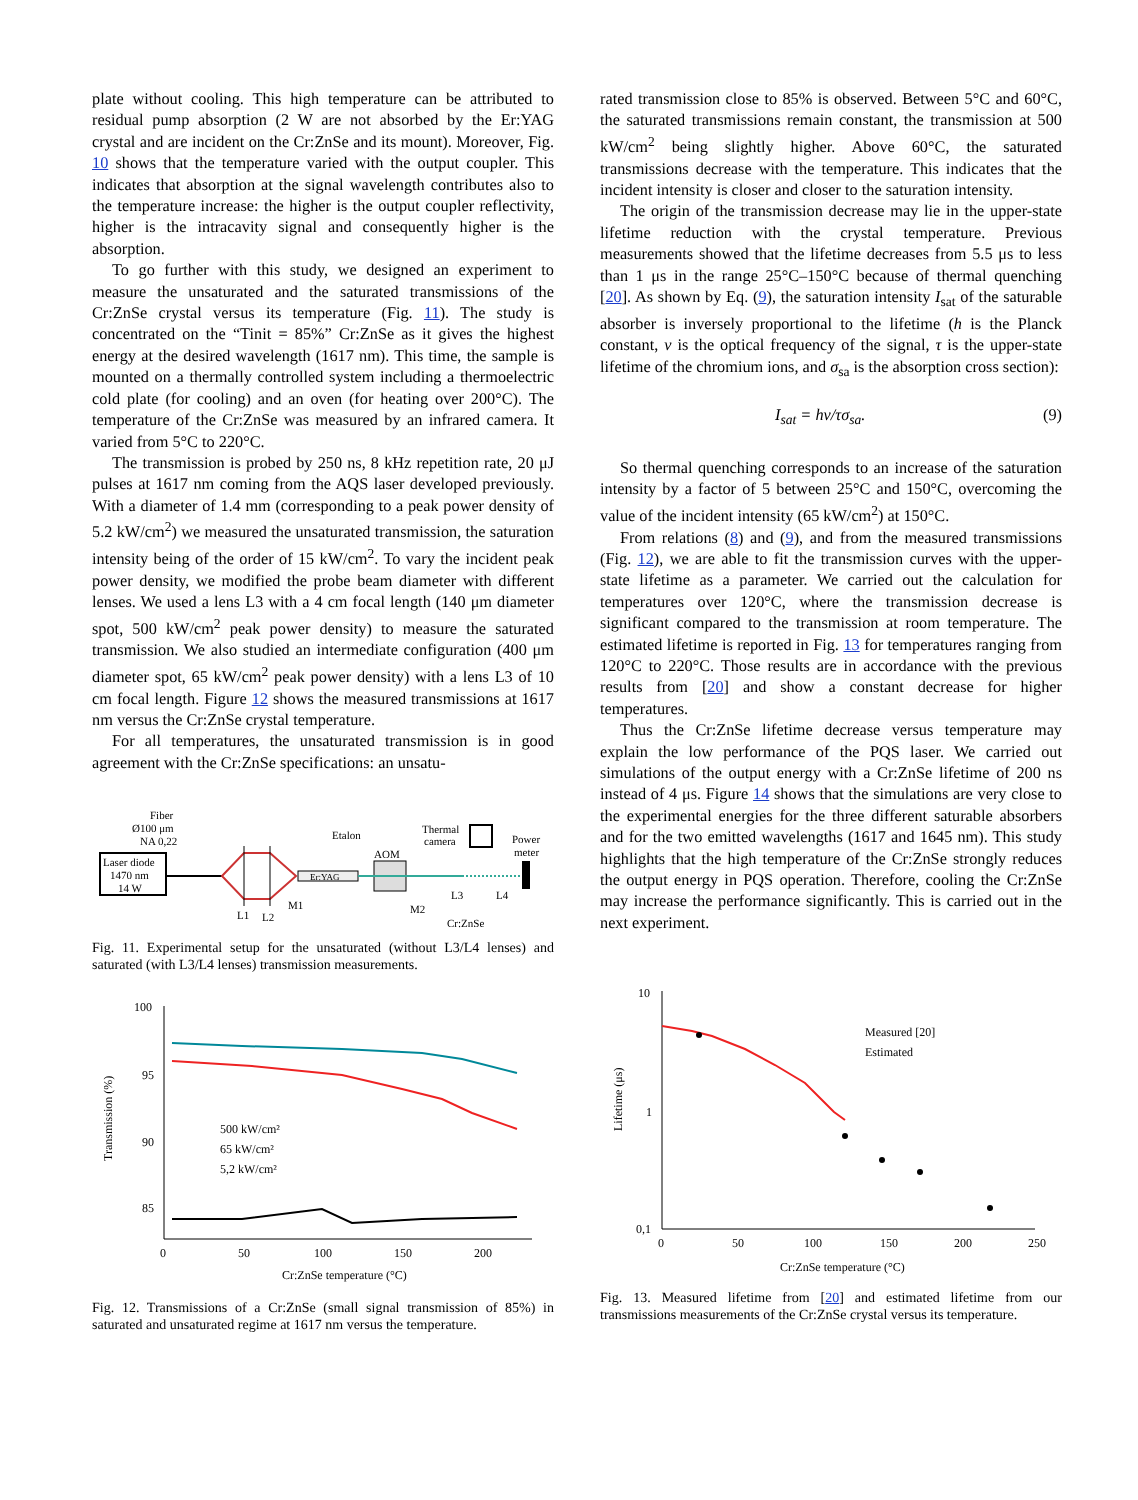plate without cooling. This high temperature can be attributed to residual pump absorption (2 W are not absorbed by the Er:YAG crystal and are incident on the Cr:ZnSe and its mount). Moreover, Fig. 10 shows that the temperature varied with the output coupler. This indicates that absorption at the signal wavelength contributes also to the temperature increase: the higher is the output coupler reflectivity, higher is the intracavity signal and consequently higher is the absorption.
To go further with this study, we designed an experiment to measure the unsaturated and the saturated transmissions of the Cr:ZnSe crystal versus its temperature (Fig. 11). The study is concentrated on the “Tinit = 85%” Cr:ZnSe as it gives the highest energy at the desired wavelength (1617 nm). This time, the sample is mounted on a thermally controlled system including a thermoelectric cold plate (for cooling) and an oven (for heating over 200°C). The temperature of the Cr:ZnSe was measured by an infrared camera. It varied from 5°C to 220°C.
The transmission is probed by 250 ns, 8 kHz repetition rate, 20 μJ pulses at 1617 nm coming from the AQS laser developed previously. With a diameter of 1.4 mm (corresponding to a peak power density of 5.2 kW/cm<sup>2</sup>) we measured the unsaturated transmission, the saturation intensity being of the order of 15 kW/cm<sup>2</sup>. To vary the incident peak power density, we modified the probe beam diameter with different lenses. We used a lens L3 with a 4 cm focal length (140 μm diameter spot, 500 kW/cm<sup>2</sup> peak power density) to measure the saturated transmission. We also studied an intermediate configuration (400 μm diameter spot, 65 kW/cm<sup>2</sup> peak power density) with a lens L3 of 10 cm focal length. Figure 12 shows the measured transmissions at 1617 nm versus the Cr:ZnSe crystal temperature.
For all temperatures, the unsaturated transmission is in good agreement with the Cr:ZnSe specifications: an unsatu-
Fiber
Ø100 μm
NA 0,22
Laser diode
1470 nm
14 W
L1
L2
M1
Er:YAG
Etalon
AOM
M2
Thermal
camera
Power
meter
L3
L4
Cr:ZnSe
Fig. 11. Experimental setup for the unsaturated (without L3/L4 lenses) and saturated (with L3/L4 lenses) transmission measurements.
100
95
90
85
0
50
100
150
200
Cr:ZnSe temperature (°C)
Transmission (%)
500 kW/cm²
65 kW/cm²
5,2 kW/cm²
Fig. 12. Transmissions of a Cr:ZnSe (small signal transmission of 85%) in saturated and unsaturated regime at 1617 nm versus the temperature.
rated transmission close to 85% is observed. Between 5°C and 60°C, the saturated transmissions remain constant, the transmission at 500 kW/cm<sup>2</sup> being slightly higher. Above 60°C, the saturated transmissions decrease with the temperature. This indicates that the incident intensity is closer and closer to the saturation intensity.
The origin of the transmission decrease may lie in the upper-state lifetime reduction with the crystal temperature. Previous measurements showed that the lifetime decreases from 5.5 μs to less than 1 μs in the range 25°C–150°C because of thermal quenching [20]. As shown by Eq. (9), the saturation intensity I<sub>sat</sub> of the saturable absorber is inversely proportional to the lifetime (h is the Planck constant, ν is the optical frequency of the signal, τ is the upper-state lifetime of the chromium ions, and σ<sub>sa</sub> is the absorption cross section):
I<sub>sat</sub> = hν/τσ<sub>sa</sub>. (9)
So thermal quenching corresponds to an increase of the saturation intensity by a factor of 5 between 25°C and 150°C, overcoming the value of the incident intensity (65 kW/cm<sup>2</sup>) at 150°C.
From relations (8) and (9), and from the measured transmissions (Fig. 12), we are able to fit the transmission curves with the upper-state lifetime as a parameter. We carried out the calculation for temperatures over 120°C, where the transmission decrease is significant compared to the transmission at room temperature. The estimated lifetime is reported in Fig. 13 for temperatures ranging from 120°C to 220°C. Those results are in accordance with the previous results from [20] and show a constant decrease for higher temperatures.
Thus the Cr:ZnSe lifetime decrease versus temperature may explain the low performance of the PQS laser. We carried out simulations of the output energy with a Cr:ZnSe lifetime of 200 ns instead of 4 μs. Figure 14 shows that the simulations are very close to the experimental energies for the three different saturable absorbers and for the two emitted wavelengths (1617 and 1645 nm). This study highlights that the high temperature of the Cr:ZnSe strongly reduces the output energy in PQS operation. Therefore, cooling the Cr:ZnSe may increase the performance significantly. This is carried out in the next experiment.
10
1
0,1
0
50
100
150
200
250
Cr:ZnSe temperature (°C)
Lifetime (μs)
Measured [20]
Estimated
Fig. 13. Measured lifetime from [20] and estimated lifetime from our transmissions measurements of the Cr:ZnSe crystal versus its temperature.